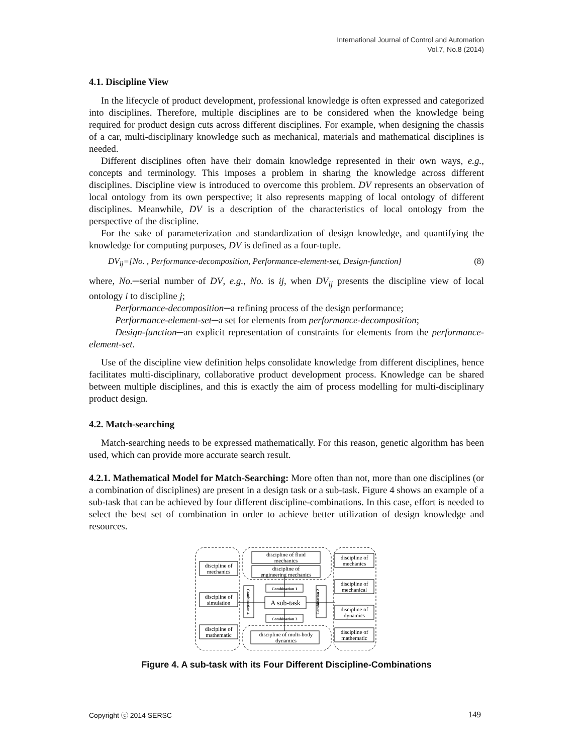International Journal of Control and Automation
Vol.7, No.8 (2014)
4.1. Discipline View
In the lifecycle of product development, professional knowledge is often expressed and categorized into disciplines. Therefore, multiple disciplines are to be considered when the knowledge being required for product design cuts across different disciplines. For example, when designing the chassis of a car, multi-disciplinary knowledge such as mechanical, materials and mathematical disciplines is needed.
Different disciplines often have their domain knowledge represented in their own ways, e.g., concepts and terminology. This imposes a problem in sharing the knowledge across different disciplines. Discipline view is introduced to overcome this problem. DV represents an observation of local ontology from its own perspective; it also represents mapping of local ontology of different disciplines. Meanwhile, DV is a description of the characteristics of local ontology from the perspective of the discipline.
For the sake of parameterization and standardization of design knowledge, and quantifying the knowledge for computing purposes, DV is defined as a four-tuple.
DV<sub>ij</sub>=[No. , Performance-decomposition, Performance-element-set, Design-function] (8)
where, No.─serial number of DV, e.g., No. is ij, when DV<sub>ij</sub> presents the discipline view of local ontology i to discipline j;
Performance-decomposition─a refining process of the design performance;
Performance-element-set─a set for elements from performance-decomposition;
Design-function─an explicit representation of constraints for elements from the performance-element-set.
Use of the discipline view definition helps consolidate knowledge from different disciplines, hence facilitates multi-disciplinary, collaborative product development process. Knowledge can be shared between multiple disciplines, and this is exactly the aim of process modelling for multi-disciplinary product design.
4.2. Match-searching
Match-searching needs to be expressed mathematically. For this reason, genetic algorithm has been used, which can provide more accurate search result.
4.2.1. Mathematical Model for Match-Searching: More often than not, more than one disciplines (or a combination of disciplines) are present in a design task or a sub-task. Figure 4 shows an example of a sub-task that can be achieved by four different discipline-combinations. In this case, effort is needed to select the best set of combination in order to achieve better utilization of design knowledge and resources.
discipline of
mechanics
discipline of
simulation
discipline of
mathematic
discipline of fluid
mechanics
discipline of
engineering mechanics
discipline of
mechanics
discipline of
mechanical
discipline of
dynamics
discipline of
mathematic
Combination 1
Combination 3
A sub-task
discipline of multi-body
dynamics
Combination 4
Combination 2
Figure 4. A sub-task with its Four Different Discipline-Combinations
Copyright ⓒ 2014 SERSC 149